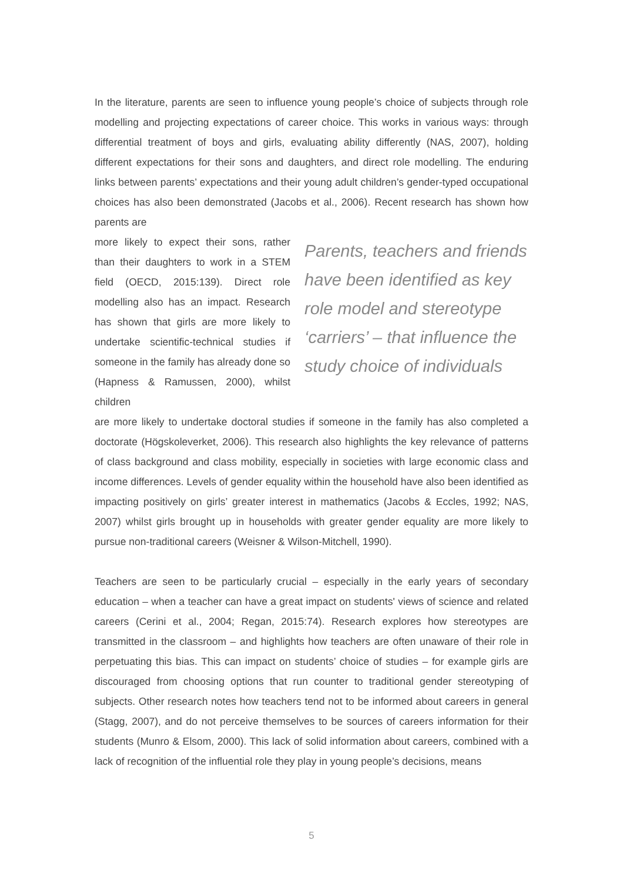In the literature, parents are seen to influence young people’s choice of subjects through role modelling and projecting expectations of career choice. This works in various ways: through differential treatment of boys and girls, evaluating ability differently (NAS, 2007), holding different expectations for their sons and daughters, and direct role modelling. The enduring links between parents’ expectations and their young adult children’s gender-typed occupational choices has also been demonstrated (Jacobs et al., 2006). Recent research has shown how parents are
more likely to expect their sons, rather than their daughters to work in a STEM field (OECD, 2015:139). Direct role modelling also has an impact. Research has shown that girls are more likely to undertake scientific-technical studies if someone in the family has already done so (Hapness & Ramussen, 2000), whilst children
Parents, teachers and friends have been identified as key role model and stereotype ‘carriers’ – that influence the study choice of individuals
are more likely to undertake doctoral studies if someone in the family has also completed a doctorate (Högskoleverket, 2006). This research also highlights the key relevance of patterns of class background and class mobility, especially in societies with large economic class and income differences. Levels of gender equality within the household have also been identified as impacting positively on girls’ greater interest in mathematics (Jacobs & Eccles, 1992; NAS, 2007) whilst girls brought up in households with greater gender equality are more likely to pursue non-traditional careers (Weisner & Wilson-Mitchell, 1990).
Teachers are seen to be particularly crucial – especially in the early years of secondary education – when a teacher can have a great impact on students' views of science and related careers (Cerini et al., 2004; Regan, 2015:74). Research explores how stereotypes are transmitted in the classroom – and highlights how teachers are often unaware of their role in perpetuating this bias. This can impact on students’ choice of studies – for example girls are discouraged from choosing options that run counter to traditional gender stereotyping of subjects. Other research notes how teachers tend not to be informed about careers in general (Stagg, 2007), and do not perceive themselves to be sources of careers information for their students (Munro & Elsom, 2000). This lack of solid information about careers, combined with a lack of recognition of the influential role they play in young people’s decisions, means
5